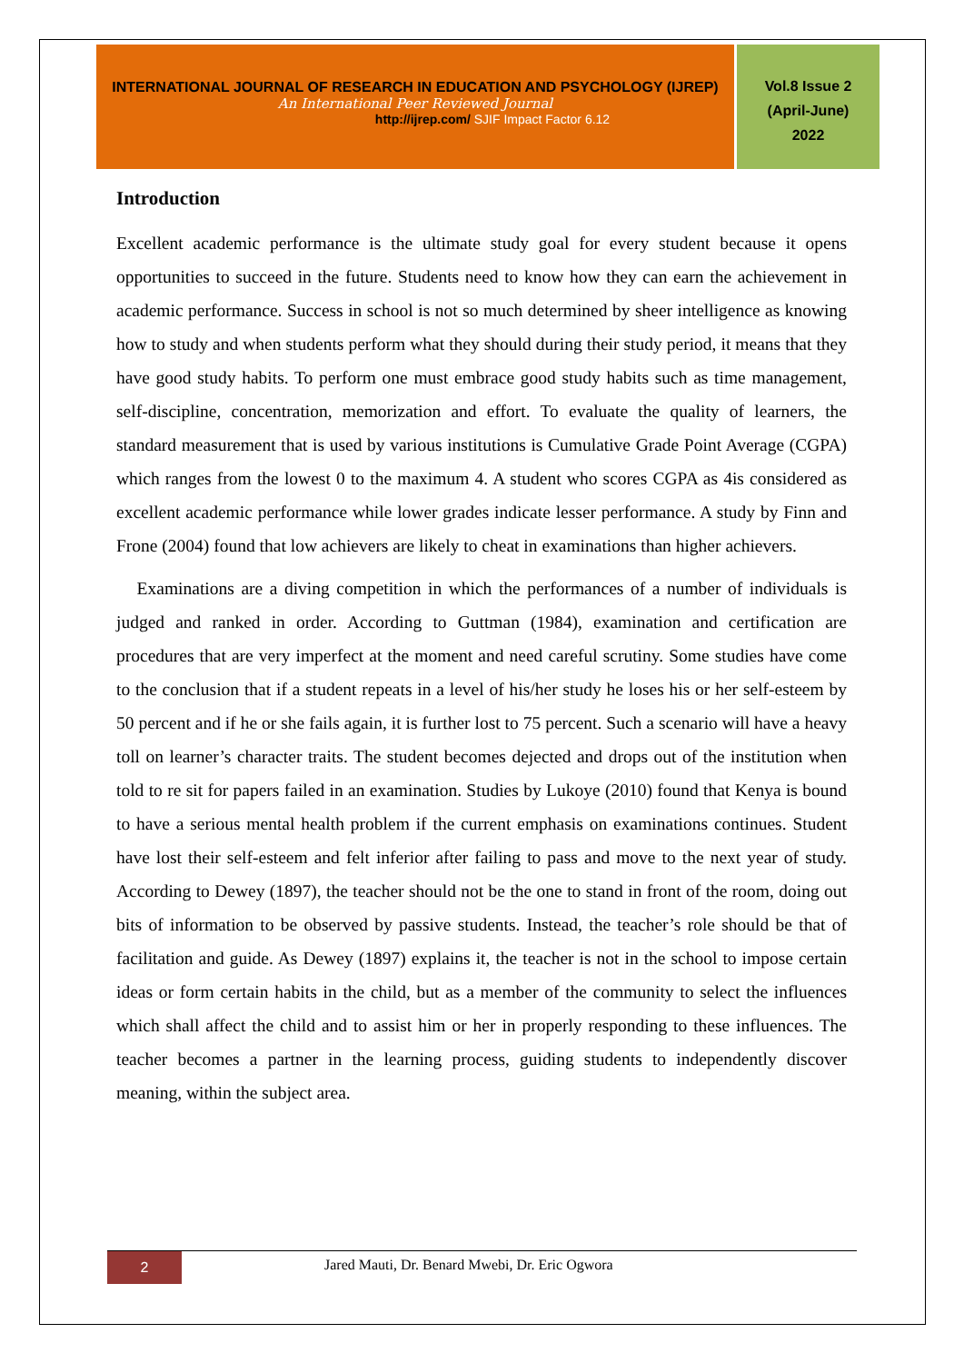INTERNATIONAL JOURNAL OF RESEARCH IN EDUCATION AND PSYCHOLOGY (IJREP)
An International Peer Reviewed Journal
http://ijrep.com/ SJIF Impact Factor 6.12
Vol.8 Issue 2
(April-June)
2022
Introduction
Excellent academic performance is the ultimate study goal for every student because it opens opportunities to succeed in the future. Students need to know how they can earn the achievement in academic performance. Success in school is not so much determined by sheer intelligence as knowing how to study and when students perform what they should during their study period, it means that they have good study habits. To perform one must embrace good study habits such as time management, self-discipline, concentration, memorization and effort. To evaluate the quality of learners, the standard measurement that is used by various institutions is Cumulative Grade Point Average (CGPA) which ranges from the lowest 0 to the maximum 4. A student who scores CGPA as 4is considered as excellent academic performance while lower grades indicate lesser performance. A study by Finn and Frone (2004) found that low achievers are likely to cheat in examinations than higher achievers.
Examinations are a diving competition in which the performances of a number of individuals is judged and ranked in order. According to Guttman (1984), examination and certification are procedures that are very imperfect at the moment and need careful scrutiny. Some studies have come to the conclusion that if a student repeats in a level of his/her study he loses his or her self-esteem by 50 percent and if he or she fails again, it is further lost to 75 percent. Such a scenario will have a heavy toll on learner’s character traits. The student becomes dejected and drops out of the institution when told to re sit for papers failed in an examination. Studies by Lukoye (2010) found that Kenya is bound to have a serious mental health problem if the current emphasis on examinations continues. Student have lost their self-esteem and felt inferior after failing to pass and move to the next year of study. According to Dewey (1897), the teacher should not be the one to stand in front of the room, doing out bits of information to be observed by passive students. Instead, the teacher’s role should be that of facilitation and guide. As Dewey (1897) explains it, the teacher is not in the school to impose certain ideas or form certain habits in the child, but as a member of the community to select the influences which shall affect the child and to assist him or her in properly responding to these influences. The teacher becomes a partner in the learning process, guiding students to independently discover meaning, within the subject area.
2
Jared Mauti, Dr. Benard Mwebi, Dr. Eric Ogwora